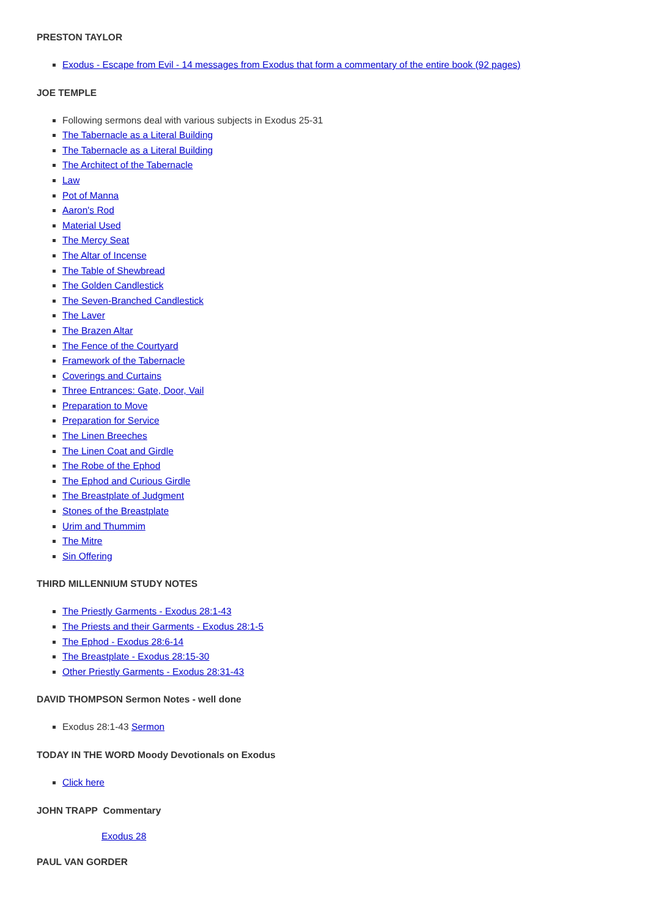PRESTON TAYLOR
Exodus - Escape from Evil - 14 messages from Exodus that form a commentary of the entire book (92 pages)
JOE TEMPLE
Following sermons deal with various subjects in Exodus 25-31
The Tabernacle as a Literal Building
The Tabernacle as a Literal Building
The Architect of the Tabernacle
Law
Pot of Manna
Aaron's Rod
Material Used
The Mercy Seat
The Altar of Incense
The Table of Shewbread
The Golden Candlestick
The Seven-Branched Candlestick
The Laver
The Brazen Altar
The Fence of the Courtyard
Framework of the Tabernacle
Coverings and Curtains
Three Entrances: Gate, Door, Vail
Preparation to Move
Preparation for Service
The Linen Breeches
The Linen Coat and Girdle
The Robe of the Ephod
The Ephod and Curious Girdle
The Breastplate of Judgment
Stones of the Breastplate
Urim and Thummim
The Mitre
Sin Offering
THIRD MILLENNIUM STUDY NOTES
The Priestly Garments - Exodus 28:1-43
The Priests and their Garments - Exodus 28:1-5
The Ephod - Exodus 28:6-14
The Breastplate - Exodus 28:15-30
Other Priestly Garments - Exodus 28:31-43
DAVID THOMPSON Sermon Notes - well done
Exodus 28:1-43 Sermon
TODAY IN THE WORD Moody Devotionals on Exodus
Click here
JOHN TRAPP Commentary
Exodus 28
PAUL VAN GORDER